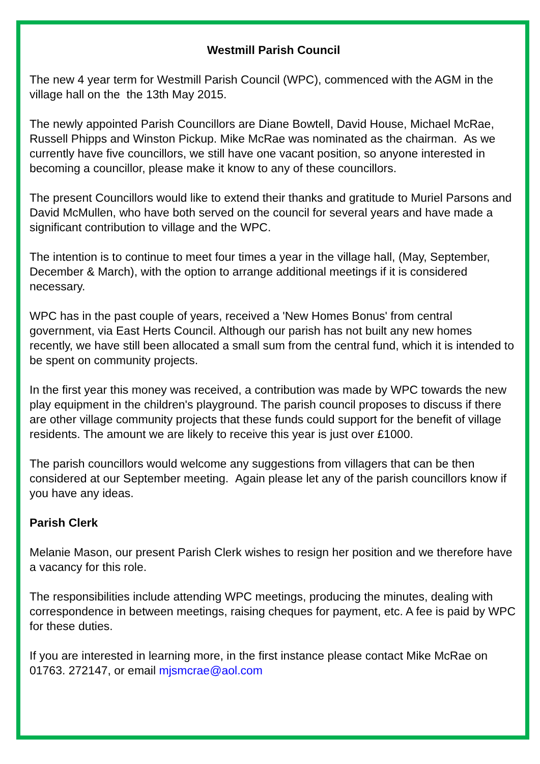Westmill Parish Council
The new 4 year term for Westmill Parish Council (WPC), commenced with the AGM in the village hall on the the 13th May 2015.
The newly appointed Parish Councillors are Diane Bowtell, David House, Michael McRae, Russell Phipps and Winston Pickup. Mike McRae was nominated as the chairman. As we currently have five councillors, we still have one vacant position, so anyone interested in becoming a councillor, please make it know to any of these councillors.
The present Councillors would like to extend their thanks and gratitude to Muriel Parsons and David McMullen, who have both served on the council for several years and have made a significant contribution to village and the WPC.
The intention is to continue to meet four times a year in the village hall, (May, September, December & March), with the option to arrange additional meetings if it is considered necessary.
WPC has in the past couple of years, received a 'New Homes Bonus' from central government, via East Herts Council. Although our parish has not built any new homes recently, we have still been allocated a small sum from the central fund, which it is intended to be spent on community projects.
In the first year this money was received, a contribution was made by WPC towards the new play equipment in the children's playground. The parish council proposes to discuss if there are other village community projects that these funds could support for the benefit of village residents. The amount we are likely to receive this year is just over £1000.
The parish councillors would welcome any suggestions from villagers that can be then considered at our September meeting. Again please let any of the parish councillors know if you have any ideas.
Parish Clerk
Melanie Mason, our present Parish Clerk wishes to resign her position and we therefore have a vacancy for this role.
The responsibilities include attending WPC meetings, producing the minutes, dealing with correspondence in between meetings, raising cheques for payment, etc. A fee is paid by WPC for these duties.
If you are interested in learning more, in the first instance please contact Mike McRae on 01763. 272147, or email mjsmcrae@aol.com